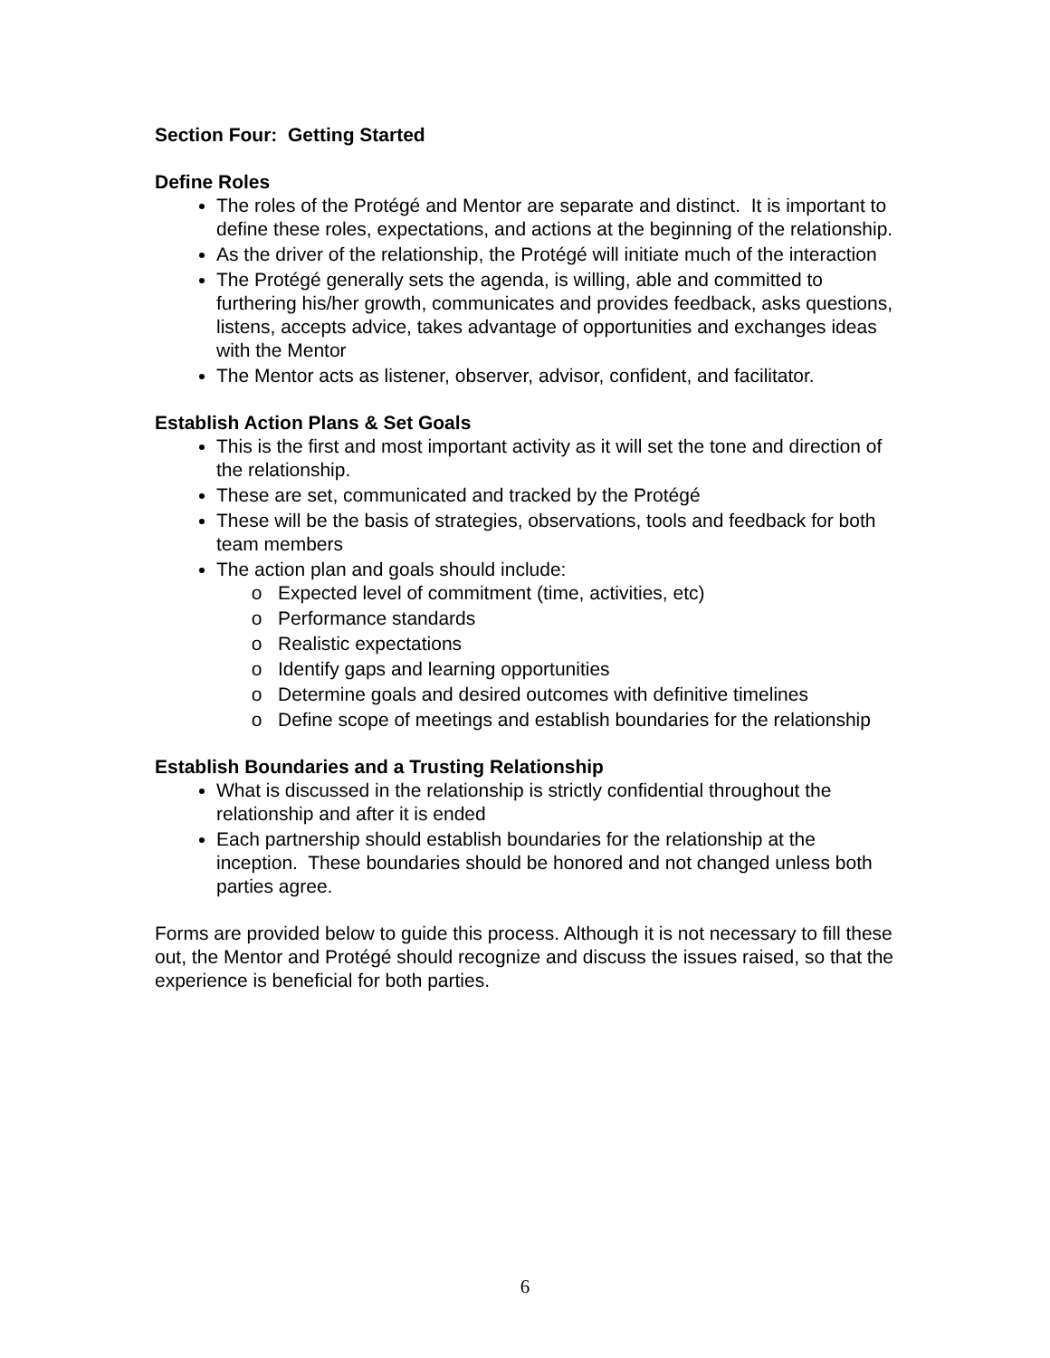Section Four: Getting Started
Define Roles
The roles of the Protégé and Mentor are separate and distinct. It is important to define these roles, expectations, and actions at the beginning of the relationship.
As the driver of the relationship, the Protégé will initiate much of the interaction
The Protégé generally sets the agenda, is willing, able and committed to furthering his/her growth, communicates and provides feedback, asks questions, listens, accepts advice, takes advantage of opportunities and exchanges ideas with the Mentor
The Mentor acts as listener, observer, advisor, confident, and facilitator.
Establish Action Plans & Set Goals
This is the first and most important activity as it will set the tone and direction of the relationship.
These are set, communicated and tracked by the Protégé
These will be the basis of strategies, observations, tools and feedback for both team members
The action plan and goals should include:
Expected level of commitment (time, activities, etc)
Performance standards
Realistic expectations
Identify gaps and learning opportunities
Determine goals and desired outcomes with definitive timelines
Define scope of meetings and establish boundaries for the relationship
Establish Boundaries and a Trusting Relationship
What is discussed in the relationship is strictly confidential throughout the relationship and after it is ended
Each partnership should establish boundaries for the relationship at the inception. These boundaries should be honored and not changed unless both parties agree.
Forms are provided below to guide this process. Although it is not necessary to fill these out, the Mentor and Protégé should recognize and discuss the issues raised, so that the experience is beneficial for both parties.
6